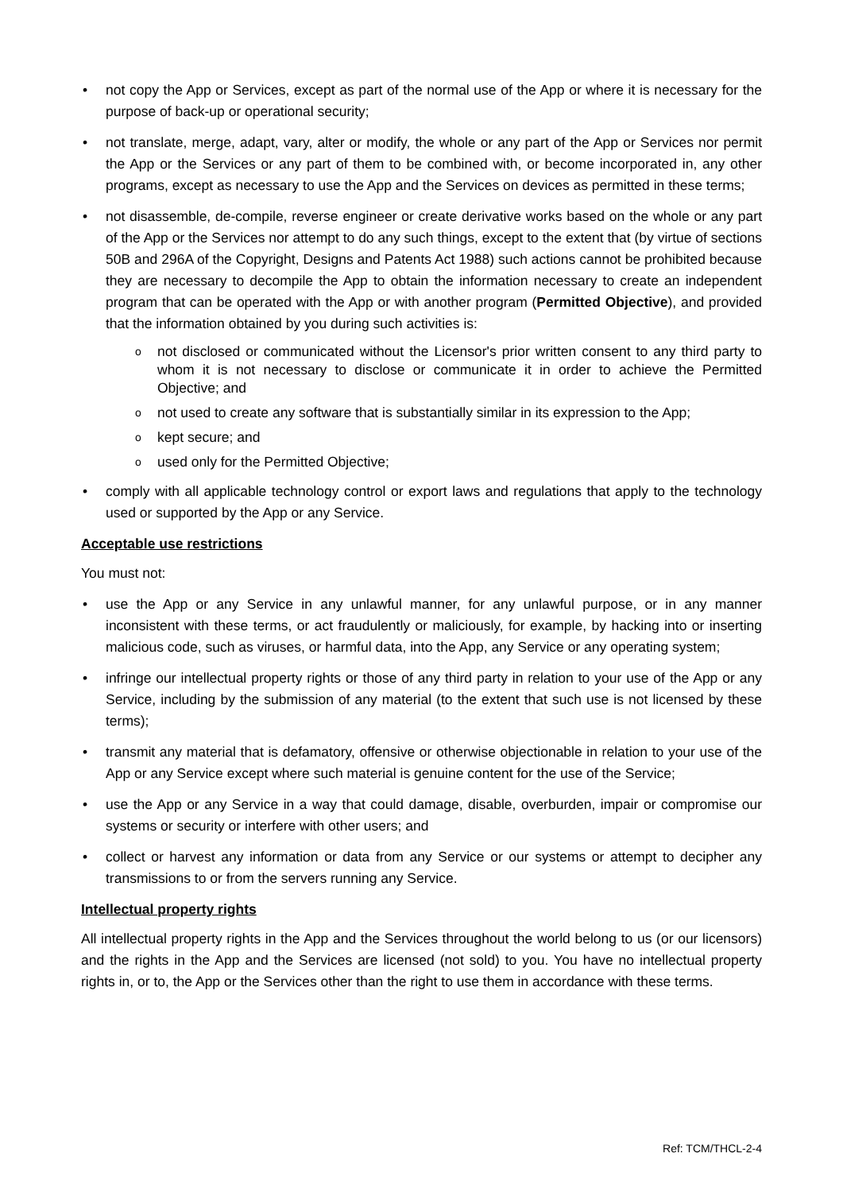• not copy the App or Services, except as part of the normal use of the App or where it is necessary for the purpose of back-up or operational security;
• not translate, merge, adapt, vary, alter or modify, the whole or any part of the App or Services nor permit the App or the Services or any part of them to be combined with, or become incorporated in, any other programs, except as necessary to use the App and the Services on devices as permitted in these terms;
• not disassemble, de-compile, reverse engineer or create derivative works based on the whole or any part of the App or the Services nor attempt to do any such things, except to the extent that (by virtue of sections 50B and 296A of the Copyright, Designs and Patents Act 1988) such actions cannot be prohibited because they are necessary to decompile the App to obtain the information necessary to create an independent program that can be operated with the App or with another program (Permitted Objective), and provided that the information obtained by you during such activities is:
o not disclosed or communicated without the Licensor's prior written consent to any third party to whom it is not necessary to disclose or communicate it in order to achieve the Permitted Objective; and
o not used to create any software that is substantially similar in its expression to the App;
o kept secure; and
o used only for the Permitted Objective;
• comply with all applicable technology control or export laws and regulations that apply to the technology used or supported by the App or any Service.
Acceptable use restrictions
You must not:
• use the App or any Service in any unlawful manner, for any unlawful purpose, or in any manner inconsistent with these terms, or act fraudulently or maliciously, for example, by hacking into or inserting malicious code, such as viruses, or harmful data, into the App, any Service or any operating system;
• infringe our intellectual property rights or those of any third party in relation to your use of the App or any Service, including by the submission of any material (to the extent that such use is not licensed by these terms);
• transmit any material that is defamatory, offensive or otherwise objectionable in relation to your use of the App or any Service except where such material is genuine content for the use of the Service;
• use the App or any Service in a way that could damage, disable, overburden, impair or compromise our systems or security or interfere with other users; and
• collect or harvest any information or data from any Service or our systems or attempt to decipher any transmissions to or from the servers running any Service.
Intellectual property rights
All intellectual property rights in the App and the Services throughout the world belong to us (or our licensors) and the rights in the App and the Services are licensed (not sold) to you. You have no intellectual property rights in, or to, the App or the Services other than the right to use them in accordance with these terms.
Ref: TCM/THCL-2-4